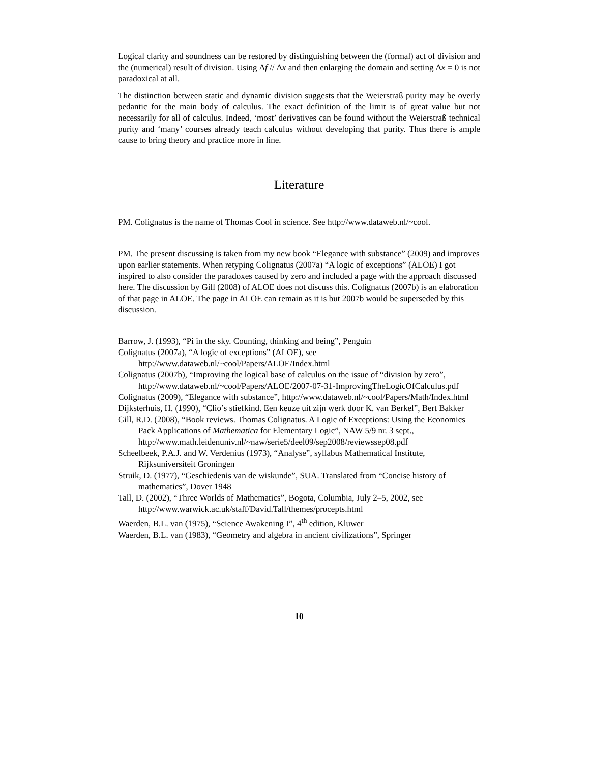Logical clarity and soundness can be restored by distinguishing between the (formal) act of division and the (numerical) result of division. Using Δf // Δx and then enlarging the domain and setting Δx = 0 is not paradoxical at all.
The distinction between static and dynamic division suggests that the Weierstraß purity may be overly pedantic for the main body of calculus. The exact definition of the limit is of great value but not necessarily for all of calculus. Indeed, ‘most’ derivatives can be found without the Weierstraß technical purity and ‘many’ courses already teach calculus without developing that purity. Thus there is ample cause to bring theory and practice more in line.
Literature
PM. Colignatus is the name of Thomas Cool in science. See http://www.dataweb.nl/~cool.
PM. The present discussing is taken from my new book “Elegance with substance” (2009) and improves upon earlier statements. When retyping Colignatus (2007a) “A logic of exceptions” (ALOE) I got inspired to also consider the paradoxes caused by zero and included a page with the approach discussed here. The discussion by Gill (2008) of ALOE does not discuss this. Colignatus (2007b) is an elaboration of that page in ALOE. The page in ALOE can remain as it is but 2007b would be superseded by this discussion.
Barrow, J. (1993), “Pi in the sky. Counting, thinking and being”, Penguin
Colignatus (2007a), “A logic of exceptions” (ALOE), see http://www.dataweb.nl/~cool/Papers/ALOE/Index.html
Colignatus (2007b), “Improving the logical base of calculus on the issue of “division by zero”, http://www.dataweb.nl/~cool/Papers/ALOE/2007-07-31-ImprovingTheLogicOfCalculus.pdf
Colignatus (2009), “Elegance with substance”, http://www.dataweb.nl/~cool/Papers/Math/Index.html
Dijksterhuis, H. (1990), “Clio’s stiefkind. Een keuze uit zijn werk door K. van Berkel”, Bert Bakker
Gill, R.D. (2008), “Book reviews. Thomas Colignatus. A Logic of Exceptions: Using the Economics Pack Applications of Mathematica for Elementary Logic”, NAW 5/9 nr. 3 sept., http://www.math.leidenuniv.nl/~naw/serie5/deel09/sep2008/reviewssep08.pdf
Scheelbeek, P.A.J. and W. Verdenius (1973), “Analyse”, syllabus Mathematical Institute, Rijksuniversiteit Groningen
Struik, D. (1977), “Geschiedenis van de wiskunde”, SUA. Translated from “Concise history of mathematics”, Dover 1948
Tall, D. (2002), “Three Worlds of Mathematics”, Bogota, Columbia, July 2–5, 2002, see http://www.warwick.ac.uk/staff/David.Tall/themes/procepts.html
Waerden, B.L. van (1975), “Science Awakening I”, 4<sup>th</sup> edition, Kluwer
Waerden, B.L. van (1983), “Geometry and algebra in ancient civilizations”, Springer
10